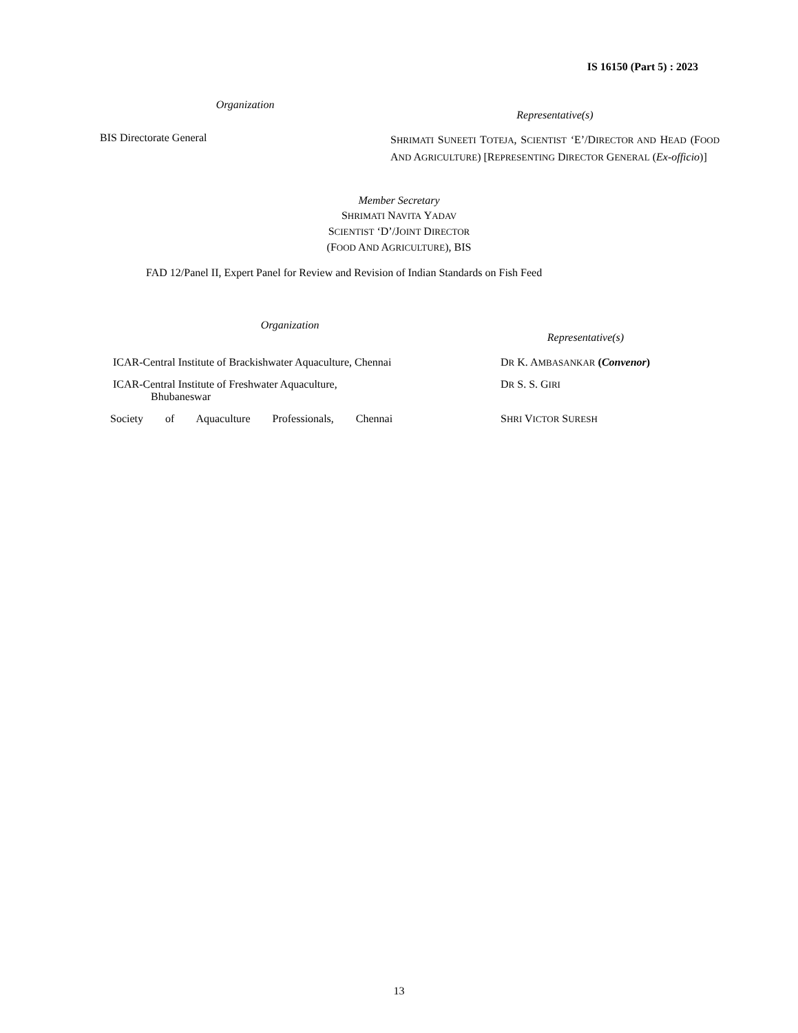IS 16150 (Part 5) : 2023
| Organization | Representative(s) |
| --- | --- |
| BIS Directorate General | S HRIMATI S UNEETI T OTEJA , S CIENTIST ‘E’/D IRECTOR AND H EAD (F OOD A ND A GRICULTURE ) [R EPRESENTING D IRECTOR G ENERAL ( Ex-officio )] |
Member Secretary
SHRIMATI NAVITA YADAV
SCIENTIST ‘D’/JOINT DIRECTOR
(FOOD AND AGRICULTURE), BIS
FAD 12/Panel II, Expert Panel for Review and Revision of Indian Standards on Fish Feed
| Organization | Representative(s) |
| --- | --- |
| ICAR-Central Institute of Brackishwater Aquaculture, Chennai | D R K. A MBASANKAR ( Convenor ) |
| ICAR-Central Institute of Freshwater Aquaculture, Bhubaneswar | D R S. S. G IRI |
| Society of Aquaculture Professionals, Chennai | S HRI V ICTOR S URESH |
13